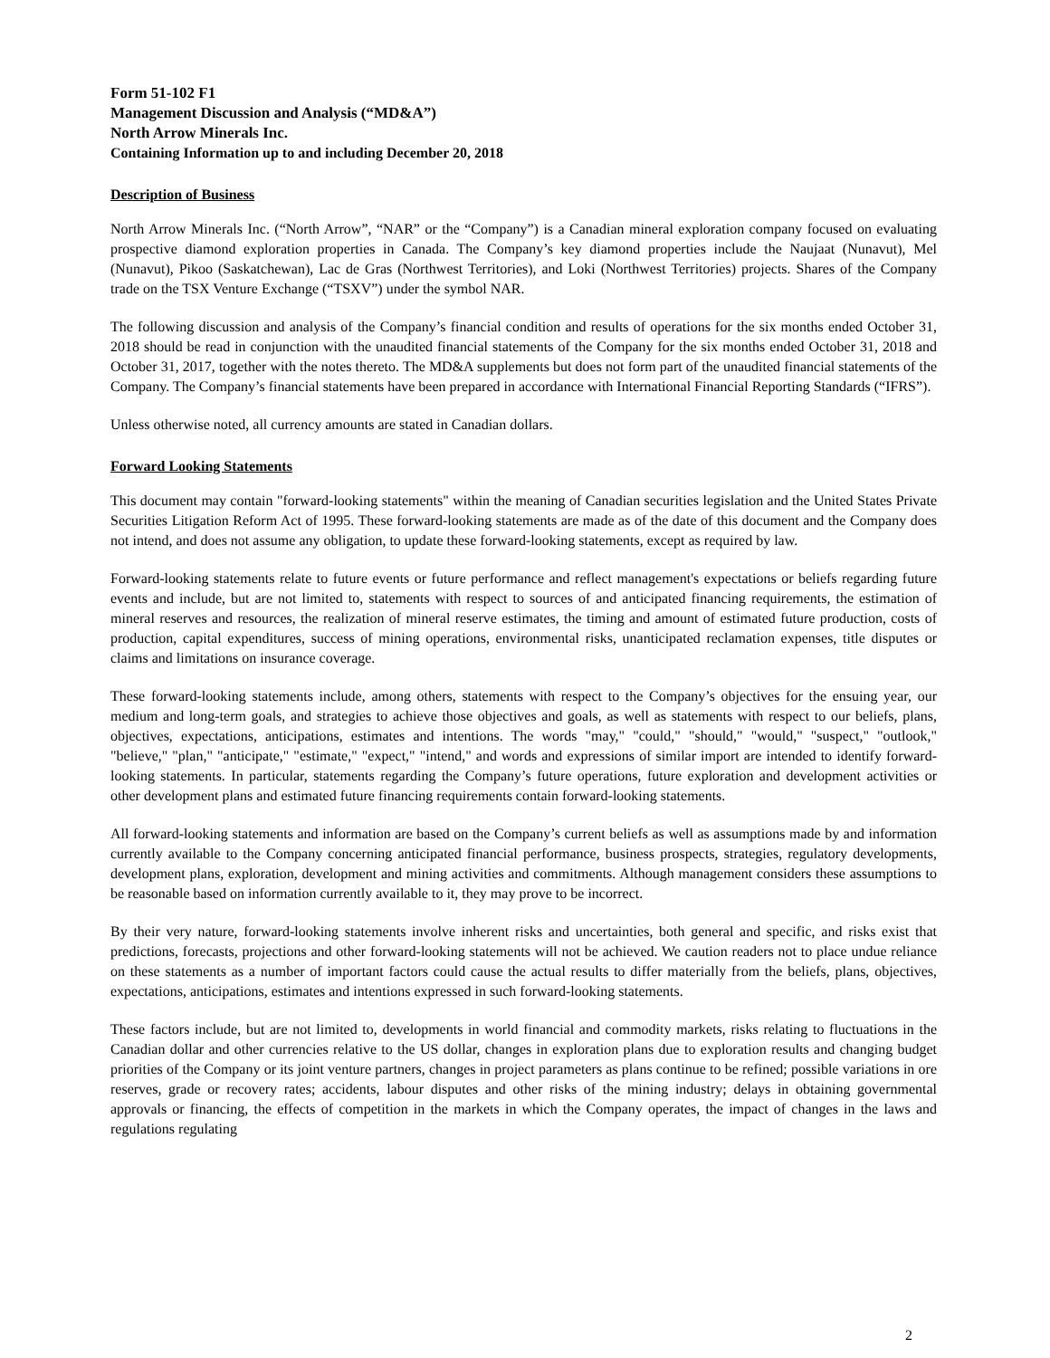Form 51-102 F1
Management Discussion and Analysis (“MD&A”)
North Arrow Minerals Inc.
Containing Information up to and including December 20, 2018
Description of Business
North Arrow Minerals Inc. (“North Arrow”, “NAR” or the “Company”) is a Canadian mineral exploration company focused on evaluating prospective diamond exploration properties in Canada. The Company’s key diamond properties include the Naujaat (Nunavut), Mel (Nunavut), Pikoo (Saskatchewan), Lac de Gras (Northwest Territories), and Loki (Northwest Territories) projects. Shares of the Company trade on the TSX Venture Exchange (“TSXV”) under the symbol NAR.
The following discussion and analysis of the Company’s financial condition and results of operations for the six months ended October 31, 2018 should be read in conjunction with the unaudited financial statements of the Company for the six months ended October 31, 2018 and October 31, 2017, together with the notes thereto. The MD&A supplements but does not form part of the unaudited financial statements of the Company. The Company’s financial statements have been prepared in accordance with International Financial Reporting Standards (“IFRS”).
Unless otherwise noted, all currency amounts are stated in Canadian dollars.
Forward Looking Statements
This document may contain "forward-looking statements" within the meaning of Canadian securities legislation and the United States Private Securities Litigation Reform Act of 1995. These forward-looking statements are made as of the date of this document and the Company does not intend, and does not assume any obligation, to update these forward-looking statements, except as required by law.
Forward-looking statements relate to future events or future performance and reflect management's expectations or beliefs regarding future events and include, but are not limited to, statements with respect to sources of and anticipated financing requirements, the estimation of mineral reserves and resources, the realization of mineral reserve estimates, the timing and amount of estimated future production, costs of production, capital expenditures, success of mining operations, environmental risks, unanticipated reclamation expenses, title disputes or claims and limitations on insurance coverage.
These forward-looking statements include, among others, statements with respect to the Company’s objectives for the ensuing year, our medium and long-term goals, and strategies to achieve those objectives and goals, as well as statements with respect to our beliefs, plans, objectives, expectations, anticipations, estimates and intentions. The words "may," "could," "should," "would," "suspect," "outlook," "believe," "plan," "anticipate," "estimate," "expect," "intend," and words and expressions of similar import are intended to identify forward-looking statements. In particular, statements regarding the Company’s future operations, future exploration and development activities or other development plans and estimated future financing requirements contain forward-looking statements.
All forward-looking statements and information are based on the Company’s current beliefs as well as assumptions made by and information currently available to the Company concerning anticipated financial performance, business prospects, strategies, regulatory developments, development plans, exploration, development and mining activities and commitments. Although management considers these assumptions to be reasonable based on information currently available to it, they may prove to be incorrect.
By their very nature, forward-looking statements involve inherent risks and uncertainties, both general and specific, and risks exist that predictions, forecasts, projections and other forward-looking statements will not be achieved. We caution readers not to place undue reliance on these statements as a number of important factors could cause the actual results to differ materially from the beliefs, plans, objectives, expectations, anticipations, estimates and intentions expressed in such forward-looking statements.
These factors include, but are not limited to, developments in world financial and commodity markets, risks relating to fluctuations in the Canadian dollar and other currencies relative to the US dollar, changes in exploration plans due to exploration results and changing budget priorities of the Company or its joint venture partners, changes in project parameters as plans continue to be refined; possible variations in ore reserves, grade or recovery rates; accidents, labour disputes and other risks of the mining industry; delays in obtaining governmental approvals or financing, the effects of competition in the markets in which the Company operates, the impact of changes in the laws and regulations regulating
2